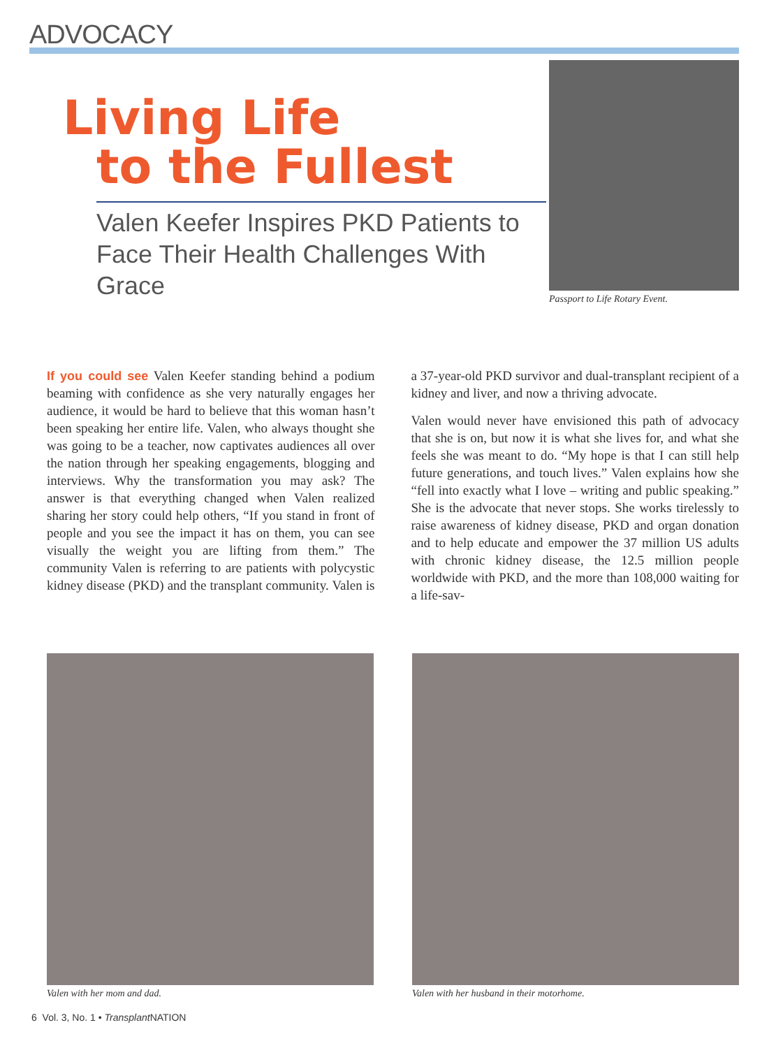ADVOCACY
Living Life
to the Fullest
Valen Keefer Inspires PKD Patients to Face Their Health Challenges With Grace
Passport to Life Rotary Event.
If you could see Valen Keefer standing behind a podium beaming with confidence as she very naturally engages her audience, it would be hard to believe that this woman hasn’t been speaking her entire life. Valen, who always thought she was going to be a teacher, now captivates audiences all over the nation through her speaking engagements, blogging and interviews. Why the transformation you may ask? The answer is that everything changed when Valen realized sharing her story could help others, “If you stand in front of people and you see the impact it has on them, you can see visually the weight you are lifting from them.” The community Valen is referring to are patients with polycystic kidney disease (PKD) and the transplant community. Valen is a 37-year-old PKD survivor and dual-transplant recipient of a kidney and liver, and now a thriving advocate.
Valen would never have envisioned this path of advocacy that she is on, but now it is what she lives for, and what she feels she was meant to do. “My hope is that I can still help future generations, and touch lives.” Valen explains how she “fell into exactly what I love – writing and public speaking.” She is the advocate that never stops. She works tirelessly to raise awareness of kidney disease, PKD and organ donation and to help educate and empower the 37 million US adults with chronic kidney disease, the 12.5 million people worldwide with PKD, and the more than 108,000 waiting for a life-sav-
Valen with her mom and dad. Valen with her husband in their motorhome.
6 Vol. 3, No. 1 • Transplant NATION